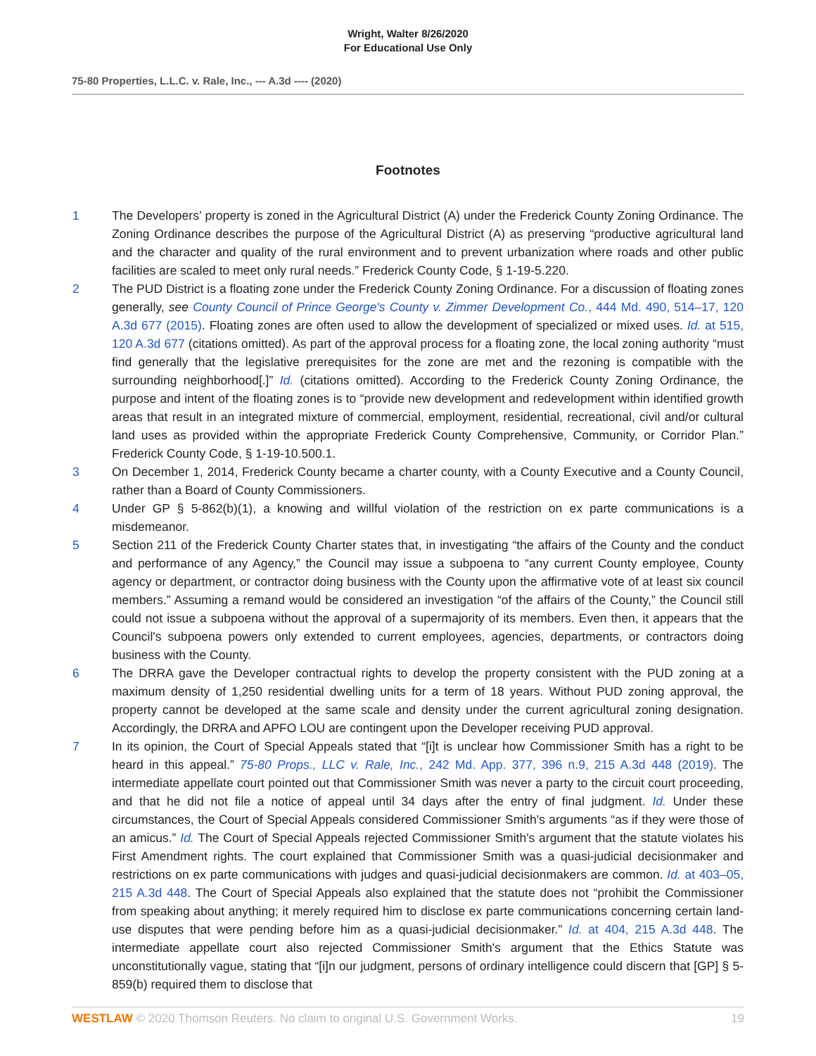Wright, Walter 8/26/2020
For Educational Use Only
75-80 Properties, L.L.C. v. Rale, Inc., --- A.3d ---- (2020)
Footnotes
1 The Developers’ property is zoned in the Agricultural District (A) under the Frederick County Zoning Ordinance. The Zoning Ordinance describes the purpose of the Agricultural District (A) as preserving “productive agricultural land and the character and quality of the rural environment and to prevent urbanization where roads and other public facilities are scaled to meet only rural needs.” Frederick County Code, § 1-19-5.220.
2 The PUD District is a floating zone under the Frederick County Zoning Ordinance. For a discussion of floating zones generally, see County Council of Prince George's County v. Zimmer Development Co., 444 Md. 490, 514–17, 120 A.3d 677 (2015). Floating zones are often used to allow the development of specialized or mixed uses. Id. at 515, 120 A.3d 677 (citations omitted). As part of the approval process for a floating zone, the local zoning authority “must find generally that the legislative prerequisites for the zone are met and the rezoning is compatible with the surrounding neighborhood[.]” Id. (citations omitted). According to the Frederick County Zoning Ordinance, the purpose and intent of the floating zones is to “provide new development and redevelopment within identified growth areas that result in an integrated mixture of commercial, employment, residential, recreational, civil and/or cultural land uses as provided within the appropriate Frederick County Comprehensive, Community, or Corridor Plan.” Frederick County Code, § 1-19-10.500.1.
3 On December 1, 2014, Frederick County became a charter county, with a County Executive and a County Council, rather than a Board of County Commissioners.
4 Under GP § 5-862(b)(1), a knowing and willful violation of the restriction on ex parte communications is a misdemeanor.
5 Section 211 of the Frederick County Charter states that, in investigating “the affairs of the County and the conduct and performance of any Agency,” the Council may issue a subpoena to “any current County employee, County agency or department, or contractor doing business with the County upon the affirmative vote of at least six council members.” Assuming a remand would be considered an investigation “of the affairs of the County,” the Council still could not issue a subpoena without the approval of a supermajority of its members. Even then, it appears that the Council's subpoena powers only extended to current employees, agencies, departments, or contractors doing business with the County.
6 The DRRA gave the Developer contractual rights to develop the property consistent with the PUD zoning at a maximum density of 1,250 residential dwelling units for a term of 18 years. Without PUD zoning approval, the property cannot be developed at the same scale and density under the current agricultural zoning designation. Accordingly, the DRRA and APFO LOU are contingent upon the Developer receiving PUD approval.
7 In its opinion, the Court of Special Appeals stated that “[i]t is unclear how Commissioner Smith has a right to be heard in this appeal.” 75-80 Props., LLC v. Rale, Inc., 242 Md. App. 377, 396 n.9, 215 A.3d 448 (2019). The intermediate appellate court pointed out that Commissioner Smith was never a party to the circuit court proceeding, and that he did not file a notice of appeal until 34 days after the entry of final judgment. Id. Under these circumstances, the Court of Special Appeals considered Commissioner Smith's arguments “as if they were those of an amicus.” Id. The Court of Special Appeals rejected Commissioner Smith's argument that the statute violates his First Amendment rights. The court explained that Commissioner Smith was a quasi-judicial decisionmaker and restrictions on ex parte communications with judges and quasi-judicial decisionmakers are common. Id. at 403–05, 215 A.3d 448. The Court of Special Appeals also explained that the statute does not “prohibit the Commissioner from speaking about anything; it merely required him to disclose ex parte communications concerning certain land-use disputes that were pending before him as a quasi-judicial decisionmaker.” Id. at 404, 215 A.3d 448. The intermediate appellate court also rejected Commissioner Smith's argument that the Ethics Statute was unconstitutionally vague, stating that “[i]n our judgment, persons of ordinary intelligence could discern that [GP] § 5-859(b) required them to disclose that
WESTLAW © 2020 Thomson Reuters. No claim to original U.S. Government Works. 19